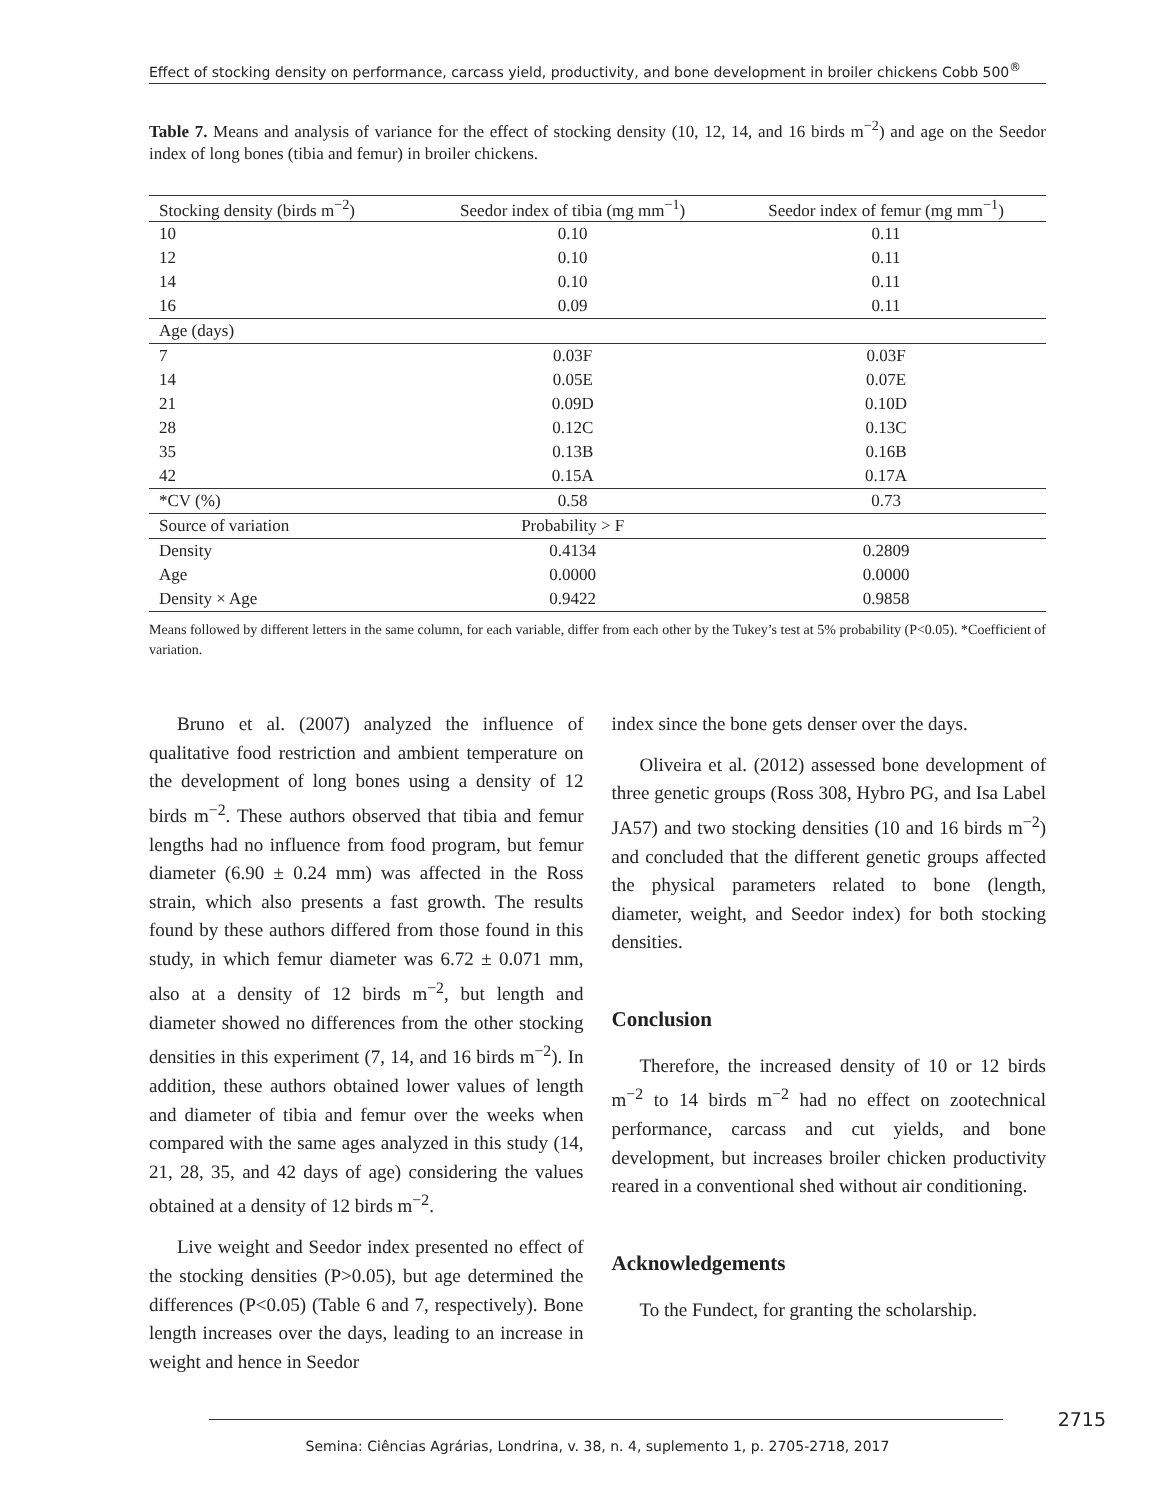Effect of stocking density on performance, carcass yield, productivity, and bone development in broiler chickens Cobb 500<sup>®</sup>
Table 7. Means and analysis of variance for the effect of stocking density (10, 12, 14, and 16 birds m<sup>−2</sup>) and age on the Seedor index of long bones (tibia and femur) in broiler chickens.
| Stocking density (birds m<sup>−2</sup>) | Seedor index of tibia (mg mm<sup>−1</sup>) | Seedor index of femur (mg mm<sup>−1</sup>) |
| --- | --- | --- |
| 10 | 0.10 | 0.11 |
| 12 | 0.10 | 0.11 |
| 14 | 0.10 | 0.11 |
| 16 | 0.09 | 0.11 |
| Age (days) | | |
| 7 | 0.03F | 0.03F |
| 14 | 0.05E | 0.07E |
| 21 | 0.09D | 0.10D |
| 28 | 0.12C | 0.13C |
| 35 | 0.13B | 0.16B |
| 42 | 0.15A | 0.17A |
| *CV (%) | 0.58 | 0.73 |
| Source of variation | Probability > F | |
| Density | 0.4134 | 0.2809 |
| Age | 0.0000 | 0.0000 |
| Density × Age | 0.9422 | 0.9858 |
Means followed by different letters in the same column, for each variable, differ from each other by the Tukey’s test at 5% probability (P<0.05). *Coefficient of variation.
Bruno et al. (2007) analyzed the influence of qualitative food restriction and ambient temperature on the development of long bones using a density of 12 birds m<sup>−2</sup>. These authors observed that tibia and femur lengths had no influence from food program, but femur diameter (6.90 ± 0.24 mm) was affected in the Ross strain, which also presents a fast growth. The results found by these authors differed from those found in this study, in which femur diameter was 6.72 ± 0.071 mm, also at a density of 12 birds m<sup>−2</sup>, but length and diameter showed no differences from the other stocking densities in this experiment (7, 14, and 16 birds m<sup>−2</sup>). In addition, these authors obtained lower values of length and diameter of tibia and femur over the weeks when compared with the same ages analyzed in this study (14, 21, 28, 35, and 42 days of age) considering the values obtained at a density of 12 birds m<sup>−2</sup>.
Live weight and Seedor index presented no effect of the stocking densities (P>0.05), but age determined the differences (P<0.05) (Table 6 and 7, respectively). Bone length increases over the days, leading to an increase in weight and hence in Seedor
index since the bone gets denser over the days.
Oliveira et al. (2012) assessed bone development of three genetic groups (Ross 308, Hybro PG, and Isa Label JA57) and two stocking densities (10 and 16 birds m<sup>−2</sup>) and concluded that the different genetic groups affected the physical parameters related to bone (length, diameter, weight, and Seedor index) for both stocking densities.
Conclusion
Therefore, the increased density of 10 or 12 birds m<sup>−2</sup> to 14 birds m<sup>−2</sup> had no effect on zootechnical performance, carcass and cut yields, and bone development, but increases broiler chicken productivity reared in a conventional shed without air conditioning.
Acknowledgements
To the Fundect, for granting the scholarship.
2715
Semina: Ciências Agrárias, Londrina, v. 38, n. 4, suplemento 1, p. 2705-2718, 2017